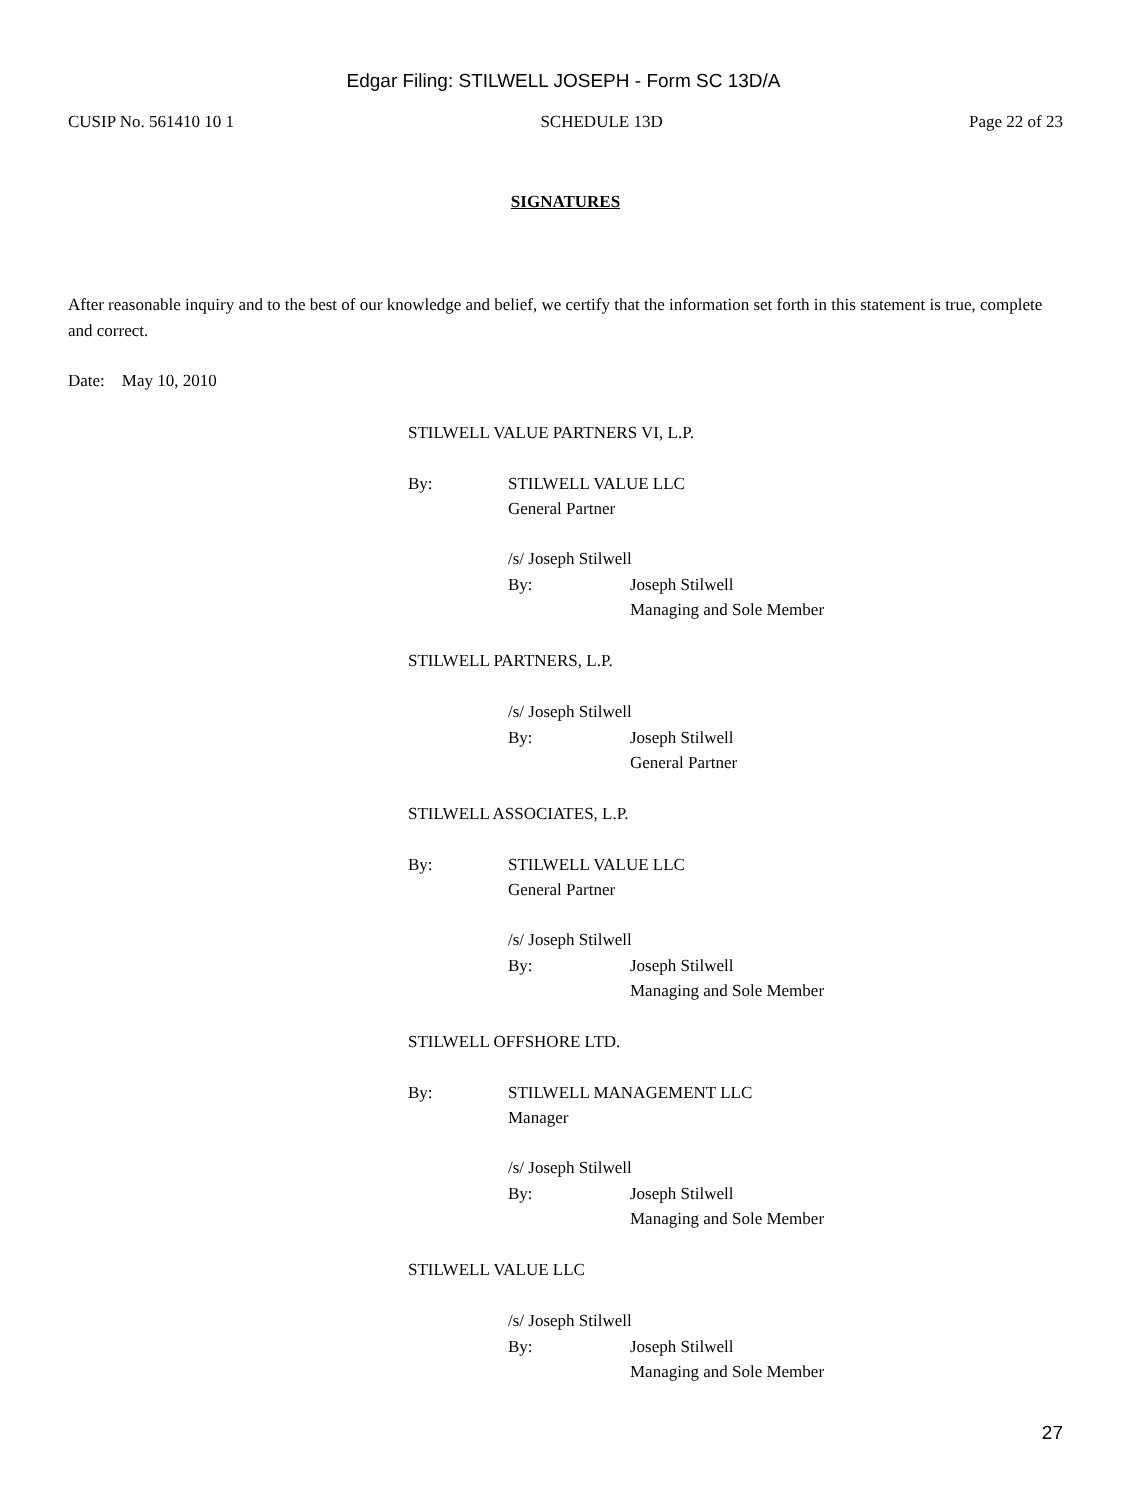Edgar Filing: STILWELL JOSEPH - Form SC 13D/A
CUSIP No. 561410 10 1 SCHEDULE 13D Page 22 of 23
SIGNATURES
After reasonable inquiry and to the best of our knowledge and belief, we certify that the information set forth in this statement is true, complete and correct.
Date: May 10, 2010
STILWELL VALUE PARTNERS VI, L.P.
By: STILWELL VALUE LLC
General Partner
/s/ Joseph Stilwell
By: Joseph Stilwell
Managing and Sole Member
STILWELL PARTNERS, L.P.
/s/ Joseph Stilwell
By: Joseph Stilwell
General Partner
STILWELL ASSOCIATES, L.P.
By: STILWELL VALUE LLC
General Partner
/s/ Joseph Stilwell
By: Joseph Stilwell
Managing and Sole Member
STILWELL OFFSHORE LTD.
By: STILWELL MANAGEMENT LLC
Manager
/s/ Joseph Stilwell
By: Joseph Stilwell
Managing and Sole Member
STILWELL VALUE LLC
/s/ Joseph Stilwell
By: Joseph Stilwell
Managing and Sole Member
27